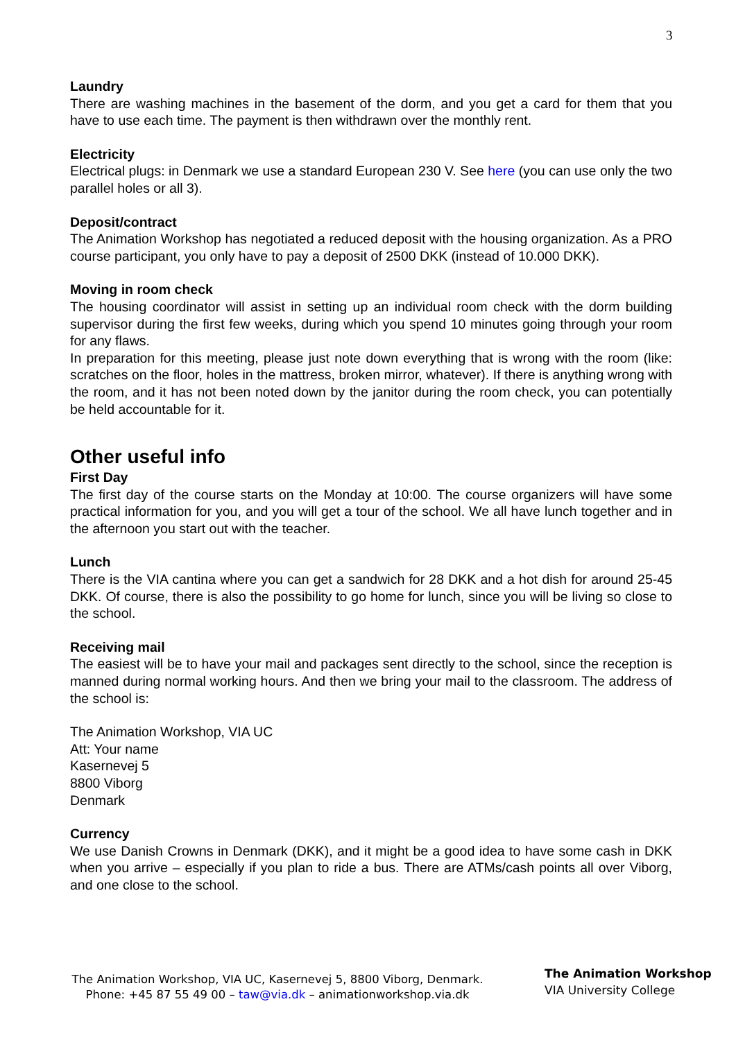3
Laundry
There are washing machines in the basement of the dorm, and you get a card for them that you have to use each time. The payment is then withdrawn over the monthly rent.
Electricity
Electrical plugs: in Denmark we use a standard European 230 V. See here (you can use only the two parallel holes or all 3).
Deposit/contract
The Animation Workshop has negotiated a reduced deposit with the housing organization. As a PRO course participant, you only have to pay a deposit of 2500 DKK (instead of 10.000 DKK).
Moving in room check
The housing coordinator will assist in setting up an individual room check with the dorm building supervisor during the first few weeks, during which you spend 10 minutes going through your room for any flaws.
In preparation for this meeting, please just note down everything that is wrong with the room (like: scratches on the floor, holes in the mattress, broken mirror, whatever). If there is anything wrong with the room, and it has not been noted down by the janitor during the room check, you can potentially be held accountable for it.
Other useful info
First Day
The first day of the course starts on the Monday at 10:00. The course organizers will have some practical information for you, and you will get a tour of the school. We all have lunch together and in the afternoon you start out with the teacher.
Lunch
There is the VIA cantina where you can get a sandwich for 28 DKK and a hot dish for around 25-45 DKK. Of course, there is also the possibility to go home for lunch, since you will be living so close to the school.
Receiving mail
The easiest will be to have your mail and packages sent directly to the school, since the reception is manned during normal working hours. And then we bring your mail to the classroom. The address of the school is:
The Animation Workshop, VIA UC
Att: Your name
Kasernevej 5
8800 Viborg
Denmark
Currency
We use Danish Crowns in Denmark (DKK), and it might be a good idea to have some cash in DKK when you arrive – especially if you plan to ride a bus. There are ATMs/cash points all over Viborg, and one close to the school.
The Animation Workshop, VIA UC, Kasernevej 5, 8800 Viborg, Denmark. Phone: +45 87 55 49 00 – taw@via.dk – animationworkshop.via.dk
The Animation Workshop
VIA University College